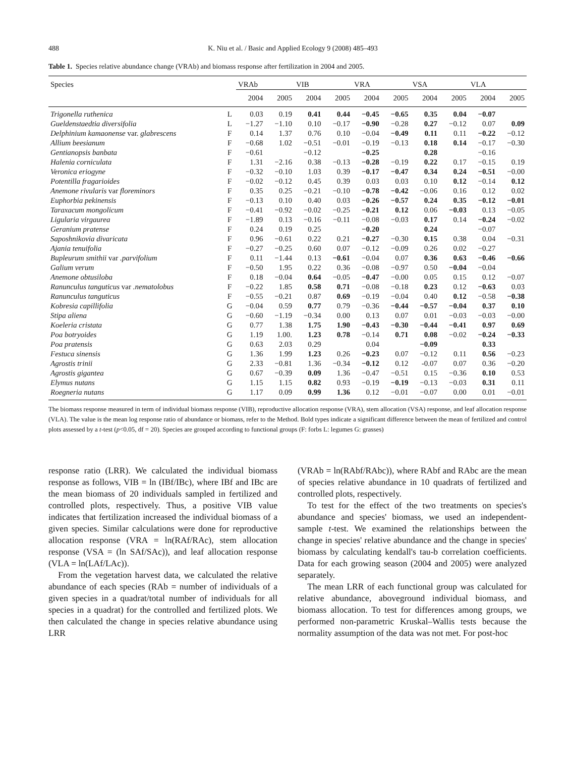488 K. Niu et al. / Basic and Applied Ecology 9 (2008) 485–493
Table 1. Species relative abundance change (VRAb) and biomass response after fertilization in 2004 and 2005.
| Species | | VRAb | | VIB | | VRA | | VSA | | VLA | |
| --- | --- | --- | --- | --- | --- | --- | --- | --- | --- | --- | --- |
| | | 2004 | 2005 | 2004 | 2005 | 2004 | 2005 | 2004 | 2005 | 2004 | 2005 |
| Trigonella ruthenica | L | 0.03 | 0.19 | 0.41 | 0.44 | −0.45 | −0.65 | 0.35 | 0.04 | −0.07 | |
| Gueldenstaedtia diversifolia | L | −1.27 | −1.10 | 0.10 | −0.17 | −0.90 | −0.28 | 0.27 | −0.12 | 0.07 | 0.09 |
| Delphinium kamaonense var. glabrescens | F | 0.14 | 1.37 | 0.76 | 0.10 | −0.04 | −0.49 | 0.11 | 0.11 | −0.22 | −0.12 |
| Allium beesianum | F | −0.68 | 1.02 | −0.51 | −0.01 | −0.19 | −0.13 | 0.18 | 0.14 | −0.17 | −0.30 |
| Gentianopsis banbata | F | −0.61 | | −0.12 | | −0.25 | | 0.28 | | −0.16 | |
| Halenia corniculata | F | 1.31 | −2.16 | 0.38 | −0.13 | −0.28 | −0.19 | 0.22 | 0.17 | −0.15 | 0.19 |
| Veronica eriogyne | F | −0.32 | −0.10 | 1.03 | 0.39 | −0.17 | −0.47 | 0.34 | 0.24 | −0.51 | −0.00 |
| Potentilla fragarioides | F | −0.02 | −0.12 | 0.45 | 0.39 | 0.03 | 0.03 | 0.10 | 0.12 | −0.14 | 0.12 |
| Anemone rivularis var floreminors | F | 0.35 | 0.25 | −0.21 | −0.10 | −0.78 | −0.42 | −0.06 | 0.16 | 0.12 | 0.02 |
| Euphorbia pekinensis | F | −0.13 | 0.10 | 0.40 | 0.03 | −0.26 | −0.57 | 0.24 | 0.35 | −0.12 | −0.01 |
| Taraxacum mongolicum | F | −0.41 | −0.92 | −0.02 | −0.25 | −0.21 | 0.12 | 0.06 | −0.03 | 0.13 | −0.05 |
| Ligularia virgaurea | F | −1.89 | 0.13 | −0.16 | −0.11 | −0.08 | −0.03 | 0.17 | 0.14 | −0.24 | −0.02 |
| Geranium pratense | F | 0.24 | 0.19 | 0.25 | | −0.20 | | 0.24 | | −0.07 | |
| Saposhnikovia divaricata | F | 0.96 | −0.61 | 0.22 | 0.21 | −0.27 | −0.30 | 0.15 | 0.38 | 0.04 | −0.31 |
| Ajania tenuifolia | F | −0.27 | −0.25 | 0.60 | 0.07 | −0.12 | −0.09 | 0.26 | 0.02 | −0.27 | |
| Bupleurum smithii var .parvifolium | F | 0.11 | −1.44 | 0.13 | −0.61 | −0.04 | 0.07 | 0.36 | 0.63 | −0.46 | −0.66 |
| Galium verum | F | −0.50 | 1.95 | 0.22 | 0.36 | −0.08 | −0.97 | 0.50 | −0.04 | −0.04 | |
| Anemone obtusiloba | F | 0.18 | −0.04 | 0.64 | −0.05 | −0.47 | −0.00 | 0.05 | 0.15 | 0.12 | −0.07 |
| Ranunculus tanguticus var .nematolobus | F | −0.22 | 1.85 | 0.58 | 0.71 | −0.08 | −0.18 | 0.23 | 0.12 | −0.63 | 0.03 |
| Ranunculus tanguticus | F | −0.55 | −0.21 | 0.87 | 0.69 | −0.19 | −0.04 | 0.40 | 0.12 | −0.58 | −0.38 |
| Kobresia capillifolia | G | −0.04 | 0.59 | 0.77 | 0.79 | −0.36 | −0.44 | −0.57 | −0.04 | 0.37 | 0.10 |
| Stipa aliena | G | −0.60 | −1.19 | −0.34 | 0.00 | 0.13 | 0.07 | 0.01 | −0.03 | −0.03 | −0.00 |
| Koeleria cristata | G | 0.77 | 1.38 | 1.75 | 1.90 | −0.43 | −0.30 | −0.44 | −0.41 | 0.97 | 0.69 |
| Poa botryoides | G | 1.19 | 1.00. | 1.23 | 0.78 | −0.14 | 0.71 | 0.08 | −0.02 | −0.24 | −0.33 |
| Poa pratensis | G | 0.63 | 2.03 | 0.29 | | 0.04 | | −0.09 | | 0.33 | |
| Festuca sinensis | G | 1.36 | 1.99 | 1.23 | 0.26 | −0.23 | 0.07 | −0.12 | 0.11 | 0.56 | −0.23 |
| Agrostis trinii | G | 2.33 | −0.81 | 1.36 | −0.34 | −0.12 | 0.12 | -0.07 | 0.07 | 0.36 | −0.20 |
| Agrostis gigantea | G | 0.67 | −0.39 | 0.09 | 1.36 | −0.47 | −0.51 | 0.15 | −0.36 | 0.10 | 0.53 |
| Elymus nutans | G | 1.15 | 1.15 | 0.82 | 0.93 | −0.19 | −0.19 | −0.13 | −0.03 | 0.31 | 0.11 |
| Roegneria nutans | G | 1.17 | 0.09 | 0.99 | 1.36 | 0.12 | −0.01 | −0.07 | 0.00 | 0.01 | −0.01 |
The biomass response measured in term of individual biomass response (VIB), reproductive allocation response (VRA), stem allocation (VSA) response, and leaf allocation response (VLA). The value is the mean log response ratio of abundance or biomass, refer to the Method. Bold types indicate a significant difference between the mean of fertilized and control plots assessed by a t-test (p<0.05, df = 20). Species are grouped according to functional groups (F: forbs L: legumes G: grasses)
response ratio (LRR). We calculated the individual biomass response as follows, VIB = ln (IBf/IBc), where IBf and IBc are the mean biomass of 20 individuals sampled in fertilized and controlled plots, respectively. Thus, a positive VIB value indicates that fertilization increased the individual biomass of a given species. Similar calculations were done for reproductive allocation response (VRA = ln(RAf/RAc), stem allocation response (VSA = (ln SAf/SAc)), and leaf allocation response (VLA = ln(LAf/LAc)).
From the vegetation harvest data, we calculated the relative abundance of each species (RAb = number of individuals of a given species in a quadrat/total number of individuals for all species in a quadrat) for the controlled and fertilized plots. We then calculated the change in species relative abundance using LRR
(VRAb = ln(RAbf/RAbc)), where RAbf and RAbc are the mean of species relative abundance in 10 quadrats of fertilized and controlled plots, respectively.
To test for the effect of the two treatments on species's abundance and species' biomass, we used an independent-sample t-test. We examined the relationships between the change in species' relative abundance and the change in species' biomass by calculating kendall's tau-b correlation coefficients. Data for each growing season (2004 and 2005) were analyzed separately.
The mean LRR of each functional group was calculated for relative abundance, aboveground individual biomass, and biomass allocation. To test for differences among groups, we performed non-parametric Kruskal–Wallis tests because the normality assumption of the data was not met. For post-hoc